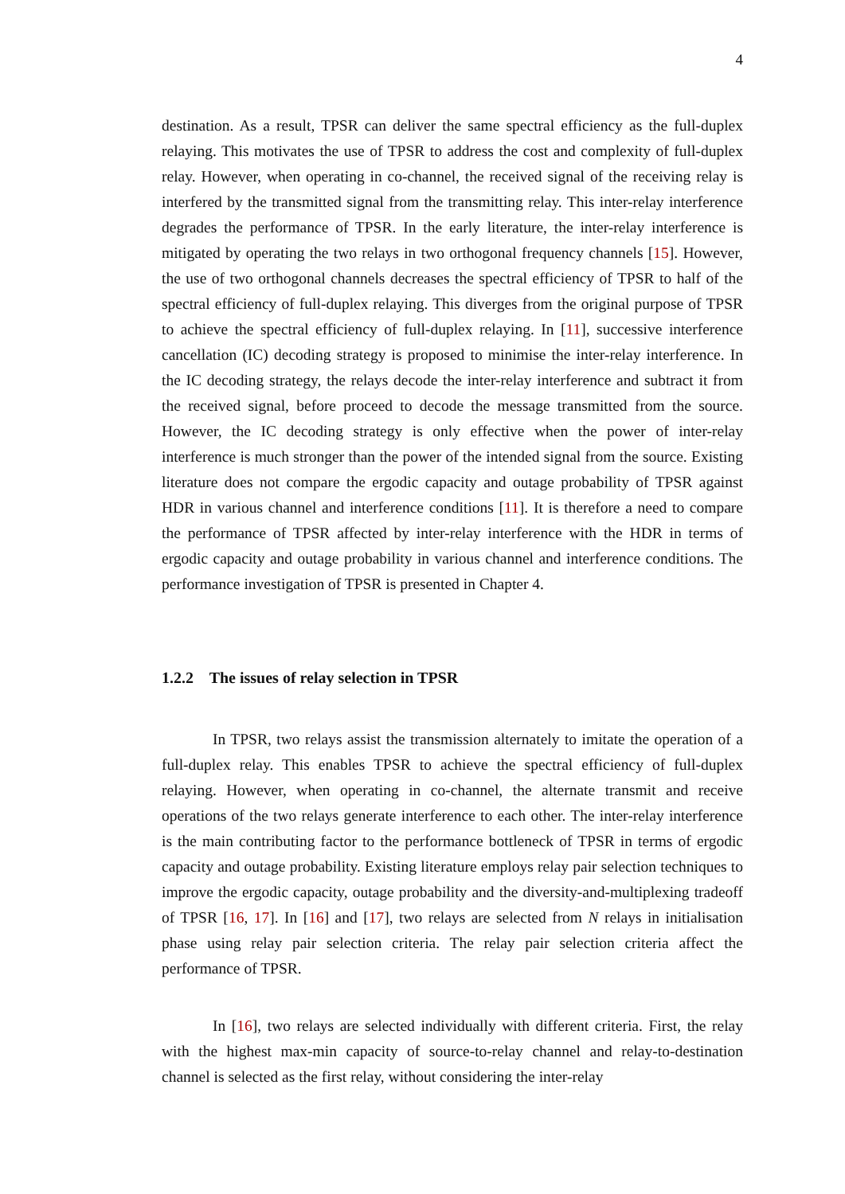4
destination. As a result, TPSR can deliver the same spectral efficiency as the full-duplex relaying. This motivates the use of TPSR to address the cost and complexity of full-duplex relay. However, when operating in co-channel, the received signal of the receiving relay is interfered by the transmitted signal from the transmitting relay. This inter-relay interference degrades the performance of TPSR. In the early literature, the inter-relay interference is mitigated by operating the two relays in two orthogonal frequency channels [15]. However, the use of two orthogonal channels decreases the spectral efficiency of TPSR to half of the spectral efficiency of full-duplex relaying. This diverges from the original purpose of TPSR to achieve the spectral efficiency of full-duplex relaying. In [11], successive interference cancellation (IC) decoding strategy is proposed to minimise the inter-relay interference. In the IC decoding strategy, the relays decode the inter-relay interference and subtract it from the received signal, before proceed to decode the message transmitted from the source. However, the IC decoding strategy is only effective when the power of inter-relay interference is much stronger than the power of the intended signal from the source. Existing literature does not compare the ergodic capacity and outage probability of TPSR against HDR in various channel and interference conditions [11]. It is therefore a need to compare the performance of TPSR affected by inter-relay interference with the HDR in terms of ergodic capacity and outage probability in various channel and interference conditions. The performance investigation of TPSR is presented in Chapter 4.
1.2.2 The issues of relay selection in TPSR
In TPSR, two relays assist the transmission alternately to imitate the operation of a full-duplex relay. This enables TPSR to achieve the spectral efficiency of full-duplex relaying. However, when operating in co-channel, the alternate transmit and receive operations of the two relays generate interference to each other. The inter-relay interference is the main contributing factor to the performance bottleneck of TPSR in terms of ergodic capacity and outage probability. Existing literature employs relay pair selection techniques to improve the ergodic capacity, outage probability and the diversity-and-multiplexing tradeoff of TPSR [16, 17]. In [16] and [17], two relays are selected from N relays in initialisation phase using relay pair selection criteria. The relay pair selection criteria affect the performance of TPSR.
In [16], two relays are selected individually with different criteria. First, the relay with the highest max-min capacity of source-to-relay channel and relay-to-destination channel is selected as the first relay, without considering the inter-relay